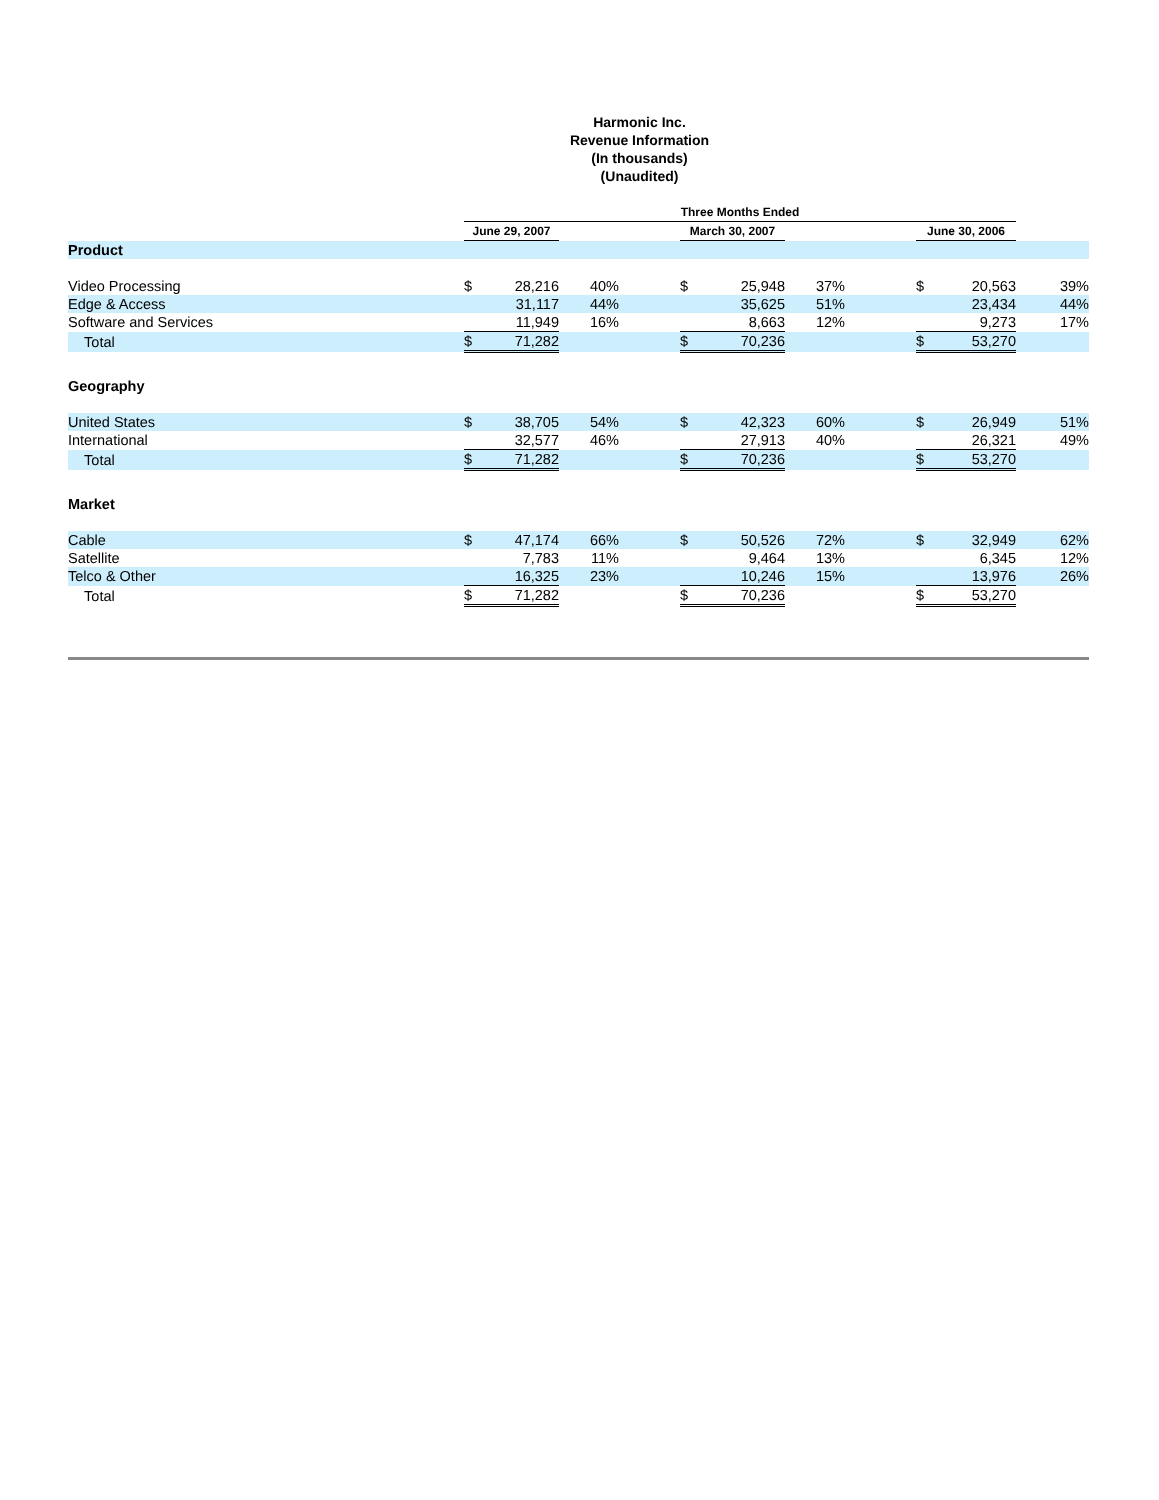Harmonic Inc.
Revenue Information
(In thousands)
(Unaudited)
| | Three Months Ended | | | | | | | | | | |
| | June 29, 2007 | | | | March 30, 2007 | | | | June 30, 2006 | | |
| Product | | | | | | | | | | | |
| Video Processing | $ | 28,216 | 40% | | $ | 25,948 | 37% | | $ | 20,563 | 39% |
| Edge & Access | | 31,117 | 44% | | | 35,625 | 51% | | | 23,434 | 44% |
| Software and Services | | 11,949 | 16% | | | 8,663 | 12% | | | 9,273 | 17% |
| Total | $ | 71,282 | | | $ | 70,236 | | | $ | 53,270 | |
| Geography | | | | | | | | | | | |
| United States | $ | 38,705 | 54% | | $ | 42,323 | 60% | | $ | 26,949 | 51% |
| International | | 32,577 | 46% | | | 27,913 | 40% | | | 26,321 | 49% |
| Total | $ | 71,282 | | | $ | 70,236 | | | $ | 53,270 | |
| Market | | | | | | | | | | | |
| Cable | $ | 47,174 | 66% | | $ | 50,526 | 72% | | $ | 32,949 | 62% |
| Satellite | | 7,783 | 11% | | | 9,464 | 13% | | | 6,345 | 12% |
| Telco & Other | | 16,325 | 23% | | | 10,246 | 15% | | | 13,976 | 26% |
| Total | $ | 71,282 | | | $ | 70,236 | | | $ | 53,270 | |